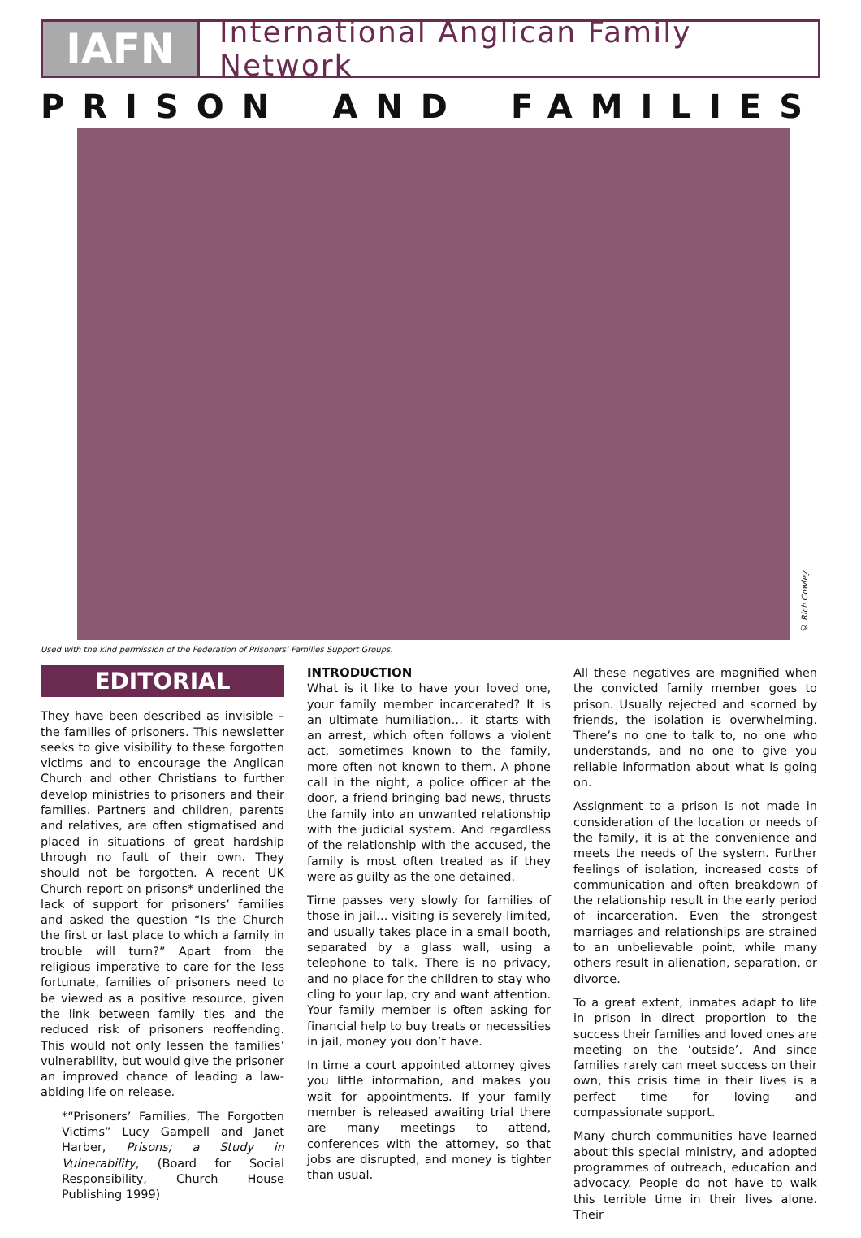IAFN
International Anglican Family Network
PRISON AND FAMILIES
© Rich Cowley
Used with the kind permission of the Federation of Prisoners’ Families Support Groups.
EDITORIAL
They have been described as invisible – the families of prisoners. This newsletter seeks to give visibility to these forgotten victims and to encourage the Anglican Church and other Christians to further develop ministries to prisoners and their families. Partners and children, parents and relatives, are often stigmatised and placed in situations of great hardship through no fault of their own. They should not be forgotten. A recent UK Church report on prisons* underlined the lack of support for prisoners’ families and asked the question “Is the Church the first or last place to which a family in trouble will turn?” Apart from the religious imperative to care for the less fortunate, families of prisoners need to be viewed as a positive resource, given the link between family ties and the reduced risk of prisoners reoffending. This would not only lessen the families’ vulnerability, but would give the prisoner an improved chance of leading a law-abiding life on release.
*“Prisoners’ Families, The Forgotten Victims” Lucy Gampell and Janet Harber, Prisons; a Study in Vulnerability, (Board for Social Responsibility, Church House Publishing 1999)
INTRODUCTION
What is it like to have your loved one, your family member incarcerated? It is an ultimate humiliation… it starts with an arrest, which often follows a violent act, sometimes known to the family, more often not known to them. A phone call in the night, a police officer at the door, a friend bringing bad news, thrusts the family into an unwanted relationship with the judicial system. And regardless of the relationship with the accused, the family is most often treated as if they were as guilty as the one detained.
Time passes very slowly for families of those in jail… visiting is severely limited, and usually takes place in a small booth, separated by a glass wall, using a telephone to talk. There is no privacy, and no place for the children to stay who cling to your lap, cry and want attention. Your family member is often asking for financial help to buy treats or necessities in jail, money you don’t have.
In time a court appointed attorney gives you little information, and makes you wait for appointments. If your family member is released awaiting trial there are many meetings to attend, conferences with the attorney, so that jobs are disrupted, and money is tighter than usual.
All these negatives are magnified when the convicted family member goes to prison. Usually rejected and scorned by friends, the isolation is overwhelming. There’s no one to talk to, no one who understands, and no one to give you reliable information about what is going on.
Assignment to a prison is not made in consideration of the location or needs of the family, it is at the convenience and meets the needs of the system. Further feelings of isolation, increased costs of communication and often breakdown of the relationship result in the early period of incarceration. Even the strongest marriages and relationships are strained to an unbelievable point, while many others result in alienation, separation, or divorce.
To a great extent, inmates adapt to life in prison in direct proportion to the success their families and loved ones are meeting on the ‘outside’. And since families rarely can meet success on their own, this crisis time in their lives is a perfect time for loving and compassionate support.
Many church communities have learned about this special ministry, and adopted programmes of outreach, education and advocacy. People do not have to walk this terrible time in their lives alone. Their